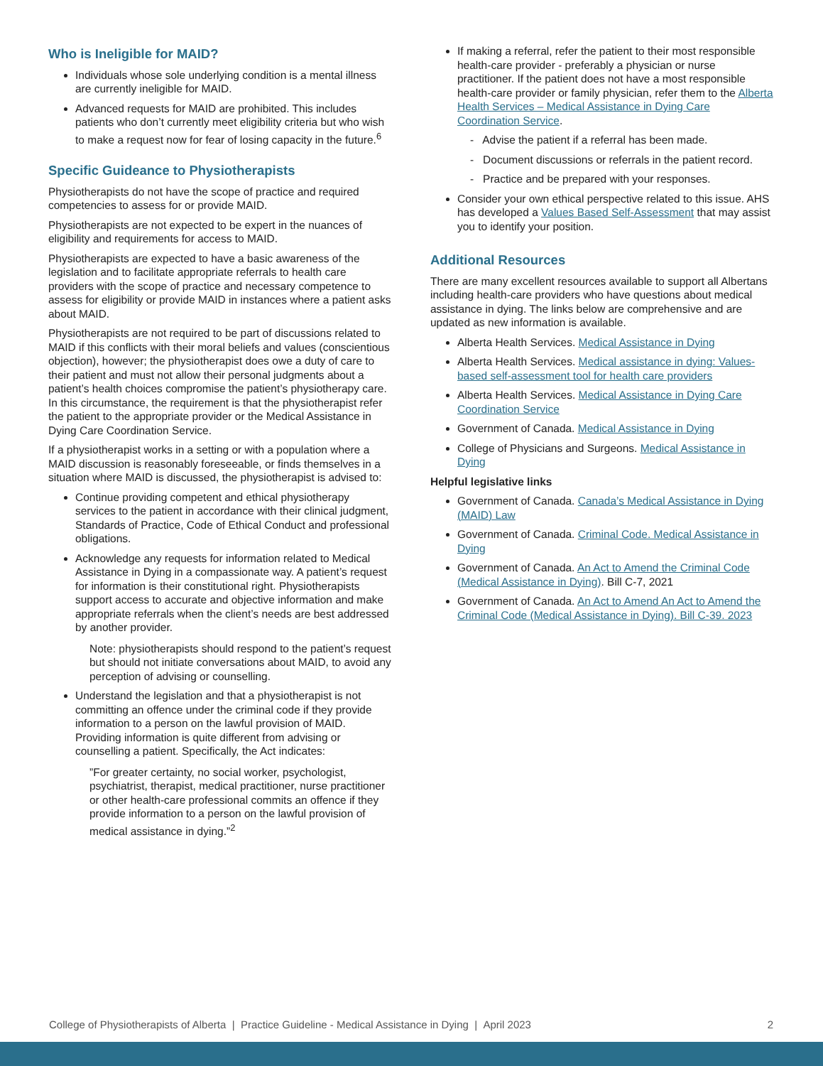Who is Ineligible for MAID?
Individuals whose sole underlying condition is a mental illness are currently ineligible for MAID.
Advanced requests for MAID are prohibited. This includes patients who don’t currently meet eligibility criteria but who wish to make a request now for fear of losing capacity in the future.<sup>6</sup>
Specific Guideance to Physiotherapists
Physiotherapists do not have the scope of practice and required competencies to assess for or provide MAID.
Physiotherapists are not expected to be expert in the nuances of eligibility and requirements for access to MAID.
Physiotherapists are expected to have a basic awareness of the legislation and to facilitate appropriate referrals to health care providers with the scope of practice and necessary competence to assess for eligibility or provide MAID in instances where a patient asks about MAID.
Physiotherapists are not required to be part of discussions related to MAID if this conflicts with their moral beliefs and values (conscientious objection), however; the physiotherapist does owe a duty of care to their patient and must not allow their personal judgments about a patient’s health choices compromise the patient’s physiotherapy care. In this circumstance, the requirement is that the physiotherapist refer the patient to the appropriate provider or the Medical Assistance in Dying Care Coordination Service.
If a physiotherapist works in a setting or with a population where a MAID discussion is reasonably foreseeable, or finds themselves in a situation where MAID is discussed, the physiotherapist is advised to:
Continue providing competent and ethical physiotherapy services to the patient in accordance with their clinical judgment, Standards of Practice, Code of Ethical Conduct and professional obligations.
Acknowledge any requests for information related to Medical Assistance in Dying in a compassionate way. A patient’s request for information is their constitutional right. Physiotherapists support access to accurate and objective information and make appropriate referrals when the client’s needs are best addressed by another provider.
Note: physiotherapists should respond to the patient’s request but should not initiate conversations about MAID, to avoid any perception of advising or counselling.
Understand the legislation and that a physiotherapist is not committing an offence under the criminal code if they provide information to a person on the lawful provision of MAID. Providing information is quite different from advising or counselling a patient. Specifically, the Act indicates:
”For greater certainty, no social worker, psychologist, psychiatrist, therapist, medical practitioner, nurse practitioner or other health-care professional commits an offence if they provide information to a person on the lawful provision of medical assistance in dying.”<sup>2</sup>
If making a referral, refer the patient to their most responsible health-care provider - preferably a physician or nurse practitioner. If the patient does not have a most responsible health-care provider or family physician, refer them to the Alberta Health Services – Medical Assistance in Dying Care Coordination Service.
- Advise the patient if a referral has been made.
- Document discussions or referrals in the patient record.
- Practice and be prepared with your responses.
Consider your own ethical perspective related to this issue. AHS has developed a Values Based Self-Assessment that may assist you to identify your position.
Additional Resources
There are many excellent resources available to support all Albertans including health-care providers who have questions about medical assistance in dying. The links below are comprehensive and are updated as new information is available.
Alberta Health Services. Medical Assistance in Dying
Alberta Health Services. Medical assistance in dying: Values-based self-assessment tool for health care providers
Alberta Health Services. Medical Assistance in Dying Care Coordination Service
Government of Canada. Medical Assistance in Dying
College of Physicians and Surgeons. Medical Assistance in Dying
Helpful legislative links
Government of Canada. Canada’s Medical Assistance in Dying (MAID) Law
Government of Canada. Criminal Code. Medical Assistance in Dying
Government of Canada. An Act to Amend the Criminal Code (Medical Assistance in Dying). Bill C-7, 2021
Government of Canada. An Act to Amend An Act to Amend the Criminal Code (Medical Assistance in Dying). Bill C-39. 2023
College of Physiotherapists of Alberta | Practice Guideline - Medical Assistance in Dying | April 2023 2